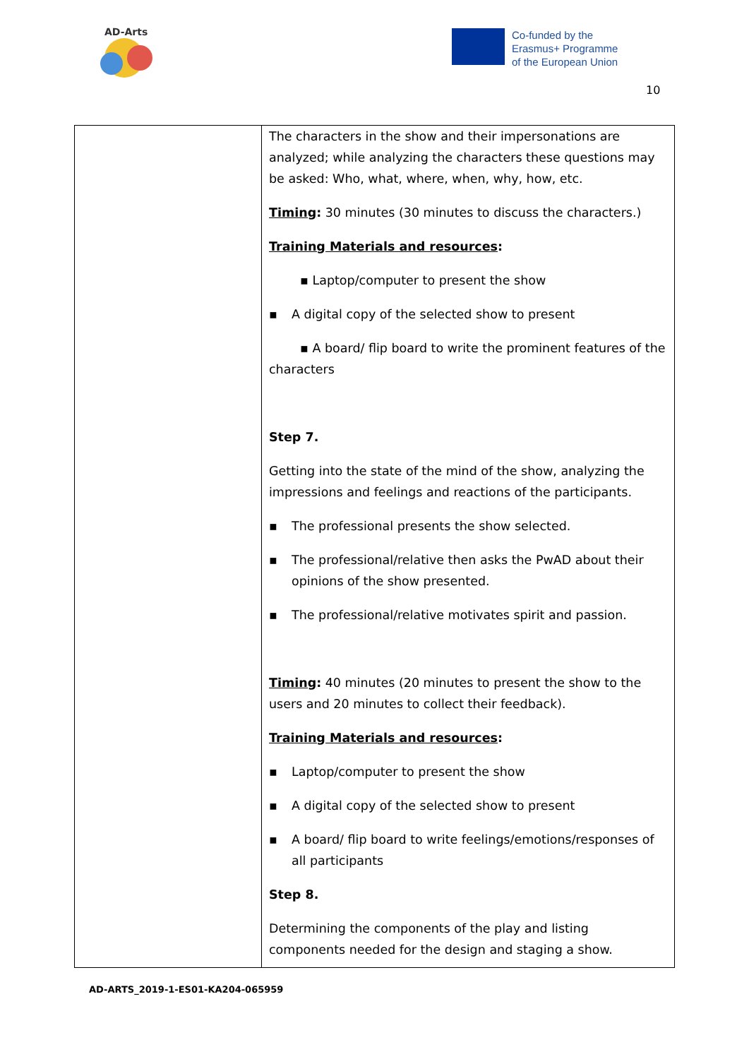AD-Arts
Co-funded by the
Erasmus+ Programme
of the European Union
10
| | The characters in the show and their impersonations are analyzed; while analyzing the characters these questions may be asked: Who, what, where, when, why, how, etc. Timing : 30 minutes (30 minutes to discuss the characters.) Training Materials and resources : ▪ Laptop/computer to present the show ▪ A digital copy of the selected show to present ▪ A board/ flip board to write the prominent features of the characters Step 7. Getting into the state of the mind of the show, analyzing the impressions and feelings and reactions of the participants. ▪ The professional presents the show selected. ▪ The professional/relative then asks the PwAD about their opinions of the show presented. ▪ The professional/relative motivates spirit and passion. Timing : 40 minutes (20 minutes to present the show to the users and 20 minutes to collect their feedback). Training Materials and resources : ▪ Laptop/computer to present the show ▪ A digital copy of the selected show to present ▪ A board/ flip board to write feelings/emotions/responses of all participants Step 8. Determining the components of the play and listing components needed for the design and staging a show. |
AD-ARTS_2019-1-ES01-KA204-065959